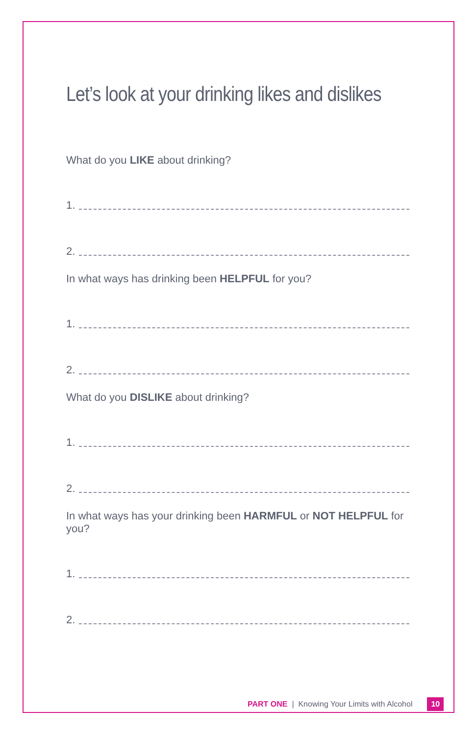Let’s look at your drinking likes and dislikes
What do you LIKE about drinking?
1.
2.
In what ways has drinking been HELPFUL for you?
1.
2.
What do you DISLIKE about drinking?
1.
2.
In what ways has your drinking been HARMFUL or NOT HELPFUL for you?
1.
2.
PART ONE | Knowing Your Limits with Alcohol 10